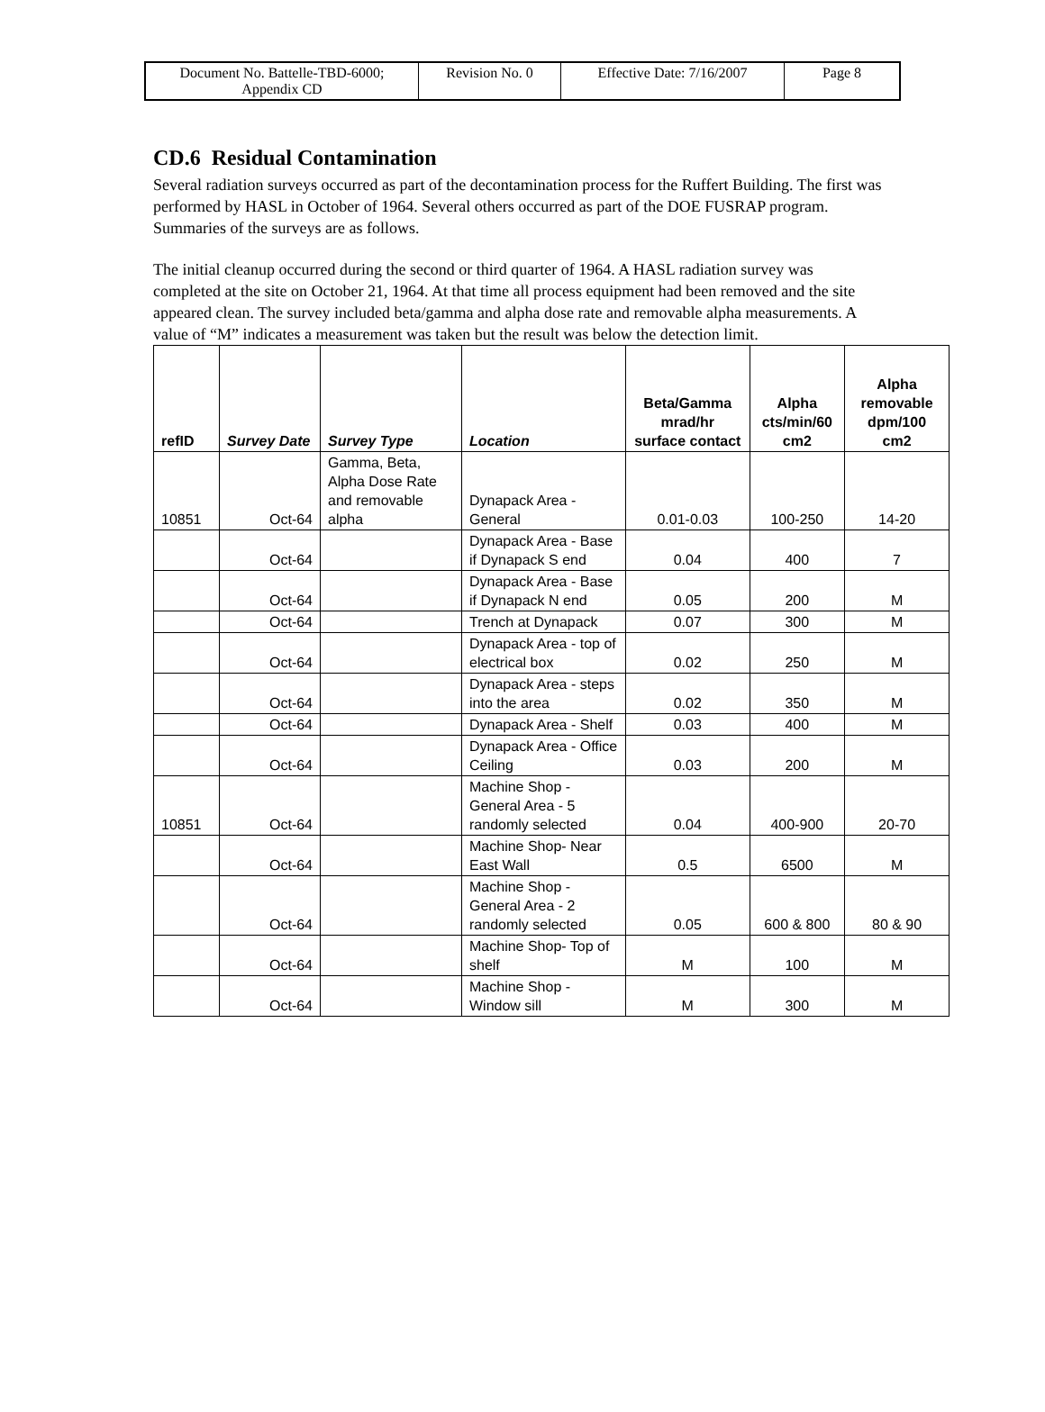| Document No. Battelle-TBD-6000; Appendix CD | Revision No. 0 | Effective Date: 7/16/2007 | Page 8 |
CD.6 Residual Contamination
Several radiation surveys occurred as part of the decontamination process for the Ruffert Building. The first was performed by HASL in October of 1964. Several others occurred as part of the DOE FUSRAP program. Summaries of the surveys are as follows.
The initial cleanup occurred during the second or third quarter of 1964. A HASL radiation survey was completed at the site on October 21, 1964. At that time all process equipment had been removed and the site appeared clean. The survey included beta/gamma and alpha dose rate and removable alpha measurements. A value of “M” indicates a measurement was taken but the result was below the detection limit.
| refID | Survey Date | Survey Type | Location | Beta/Gamma mrad/hr surface contact | Alpha cts/min/60 cm2 | Alpha removable dpm/100 cm2 |
| --- | --- | --- | --- | --- | --- | --- |
| 10851 | Oct-64 | Gamma, Beta, Alpha Dose Rate and removable alpha | Dynapack Area - General | 0.01-0.03 | 100-250 | 14-20 |
| | Oct-64 | | Dynapack Area - Base if Dynapack S end | 0.04 | 400 | 7 |
| | Oct-64 | | Dynapack Area - Base if Dynapack N end | 0.05 | 200 | M |
| | Oct-64 | | Trench at Dynapack | 0.07 | 300 | M |
| | Oct-64 | | Dynapack Area - top of electrical box | 0.02 | 250 | M |
| | Oct-64 | | Dynapack Area - steps into the area | 0.02 | 350 | M |
| | Oct-64 | | Dynapack Area - Shelf | 0.03 | 400 | M |
| | Oct-64 | | Dynapack Area - Office Ceiling | 0.03 | 200 | M |
| 10851 | Oct-64 | | Machine Shop - General Area - 5 randomly selected | 0.04 | 400-900 | 20-70 |
| | Oct-64 | | Machine Shop- Near East Wall | 0.5 | 6500 | M |
| | Oct-64 | | Machine Shop - General Area - 2 randomly selected | 0.05 | 600 & 800 | 80 & 90 |
| | Oct-64 | | Machine Shop- Top of shelf | M | 100 | M |
| | Oct-64 | | Machine Shop - Window sill | M | 300 | M |